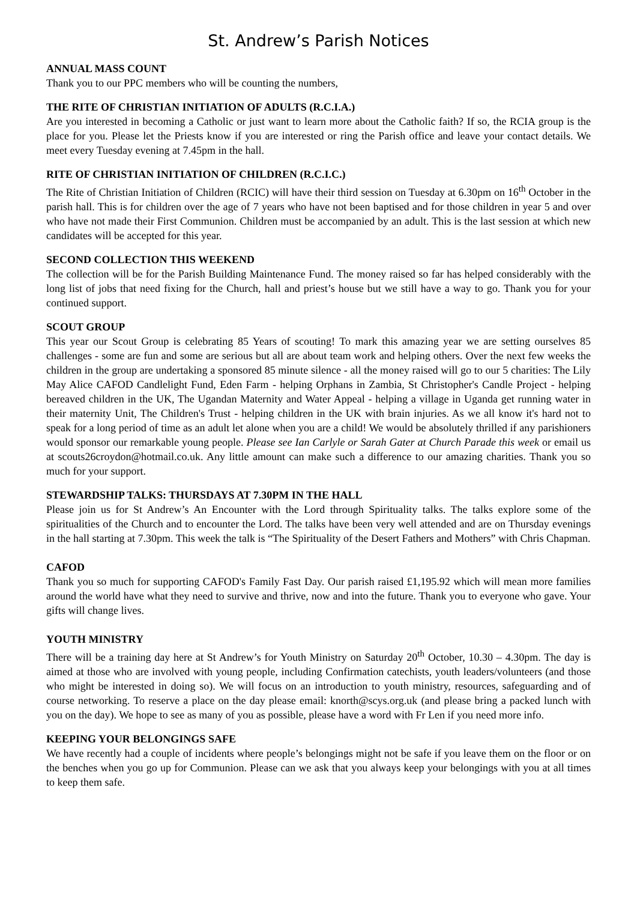St. Andrew’s Parish Notices
ANNUAL MASS COUNT
Thank you to our PPC members who will be counting the numbers,
THE RITE OF CHRISTIAN INITIATION OF ADULTS (R.C.I.A.)
Are you interested in becoming a Catholic or just want to learn more about the Catholic faith? If so, the RCIA group is the place for you. Please let the Priests know if you are interested or ring the Parish office and leave your contact details. We meet every Tuesday evening at 7.45pm in the hall.
RITE OF CHRISTIAN INITIATION OF CHILDREN (R.C.I.C.)
The Rite of Christian Initiation of Children (RCIC) will have their third session on Tuesday at 6.30pm on 16<sup>th</sup> October in the parish hall. This is for children over the age of 7 years who have not been baptised and for those children in year 5 and over who have not made their First Communion. Children must be accompanied by an adult. This is the last session at which new candidates will be accepted for this year.
SECOND COLLECTION THIS WEEKEND
The collection will be for the Parish Building Maintenance Fund. The money raised so far has helped considerably with the long list of jobs that need fixing for the Church, hall and priest’s house but we still have a way to go. Thank you for your continued support.
SCOUT GROUP
This year our Scout Group is celebrating 85 Years of scouting! To mark this amazing year we are setting ourselves 85 challenges - some are fun and some are serious but all are about team work and helping others. Over the next few weeks the children in the group are undertaking a sponsored 85 minute silence - all the money raised will go to our 5 charities: The Lily May Alice CAFOD Candlelight Fund, Eden Farm - helping Orphans in Zambia, St Christopher's Candle Project - helping bereaved children in the UK, The Ugandan Maternity and Water Appeal - helping a village in Uganda get running water in their maternity Unit, The Children's Trust - helping children in the UK with brain injuries. As we all know it's hard not to speak for a long period of time as an adult let alone when you are a child! We would be absolutely thrilled if any parishioners would sponsor our remarkable young people. Please see Ian Carlyle or Sarah Gater at Church Parade this week or email us at scouts26croydon@hotmail.co.uk. Any little amount can make such a difference to our amazing charities. Thank you so much for your support.
STEWARDSHIP TALKS: THURSDAYS AT 7.30PM IN THE HALL
Please join us for St Andrew’s An Encounter with the Lord through Spirituality talks. The talks explore some of the spiritualities of the Church and to encounter the Lord. The talks have been very well attended and are on Thursday evenings in the hall starting at 7.30pm. This week the talk is “The Spirituality of the Desert Fathers and Mothers” with Chris Chapman.
CAFOD
Thank you so much for supporting CAFOD's Family Fast Day. Our parish raised £1,195.92 which will mean more families around the world have what they need to survive and thrive, now and into the future. Thank you to everyone who gave. Your gifts will change lives.
YOUTH MINISTRY
There will be a training day here at St Andrew’s for Youth Ministry on Saturday 20<sup>th</sup> October, 10.30 – 4.30pm. The day is aimed at those who are involved with young people, including Confirmation catechists, youth leaders/volunteers (and those who might be interested in doing so). We will focus on an introduction to youth ministry, resources, safeguarding and of course networking. To reserve a place on the day please email: knorth@scys.org.uk (and please bring a packed lunch with you on the day). We hope to see as many of you as possible, please have a word with Fr Len if you need more info.
KEEPING YOUR BELONGINGS SAFE
We have recently had a couple of incidents where people’s belongings might not be safe if you leave them on the floor or on the benches when you go up for Communion. Please can we ask that you always keep your belongings with you at all times to keep them safe.